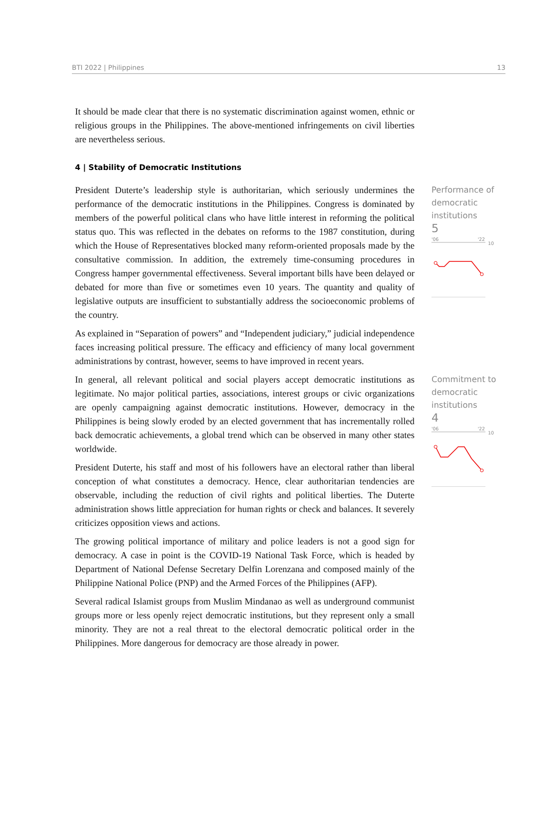BTI 2022 | Philippines 13
It should be made clear that there is no systematic discrimination against women, ethnic or religious groups in the Philippines. The above-mentioned infringements on civil liberties are nevertheless serious.
4 | Stability of Democratic Institutions
President Duterte’s leadership style is authoritarian, which seriously undermines the performance of the democratic institutions in the Philippines. Congress is dominated by members of the powerful political clans who have little interest in reforming the political status quo. This was reflected in the debates on reforms to the 1987 constitution, during which the House of Representatives blocked many reform-oriented proposals made by the consultative commission. In addition, the extremely time-consuming procedures in Congress hamper governmental effectiveness. Several important bills have been delayed or debated for more than five or sometimes even 10 years. The quantity and quality of legislative outputs are insufficient to substantially address the socioeconomic problems of the country.
As explained in “Separation of powers” and “Independent judiciary,” judicial independence faces increasing political pressure. The efficacy and efficiency of many local government administrations by contrast, however, seems to have improved in recent years.
Performance of democratic institutions
5
'06
'22
10
In general, all relevant political and social players accept democratic institutions as legitimate. No major political parties, associations, interest groups or civic organizations are openly campaigning against democratic institutions. However, democracy in the Philippines is being slowly eroded by an elected government that has incrementally rolled back democratic achievements, a global trend which can be observed in many other states worldwide.
President Duterte, his staff and most of his followers have an electoral rather than liberal conception of what constitutes a democracy. Hence, clear authoritarian tendencies are observable, including the reduction of civil rights and political liberties. The Duterte administration shows little appreciation for human rights or check and balances. It severely criticizes opposition views and actions.
The growing political importance of military and police leaders is not a good sign for democracy. A case in point is the COVID-19 National Task Force, which is headed by Department of National Defense Secretary Delfin Lorenzana and composed mainly of the Philippine National Police (PNP) and the Armed Forces of the Philippines (AFP).
Several radical Islamist groups from Muslim Mindanao as well as underground communist groups more or less openly reject democratic institutions, but they represent only a small minority. They are not a real threat to the electoral democratic political order in the Philippines. More dangerous for democracy are those already in power.
Commitment to democratic institutions
4
'06
'22
10